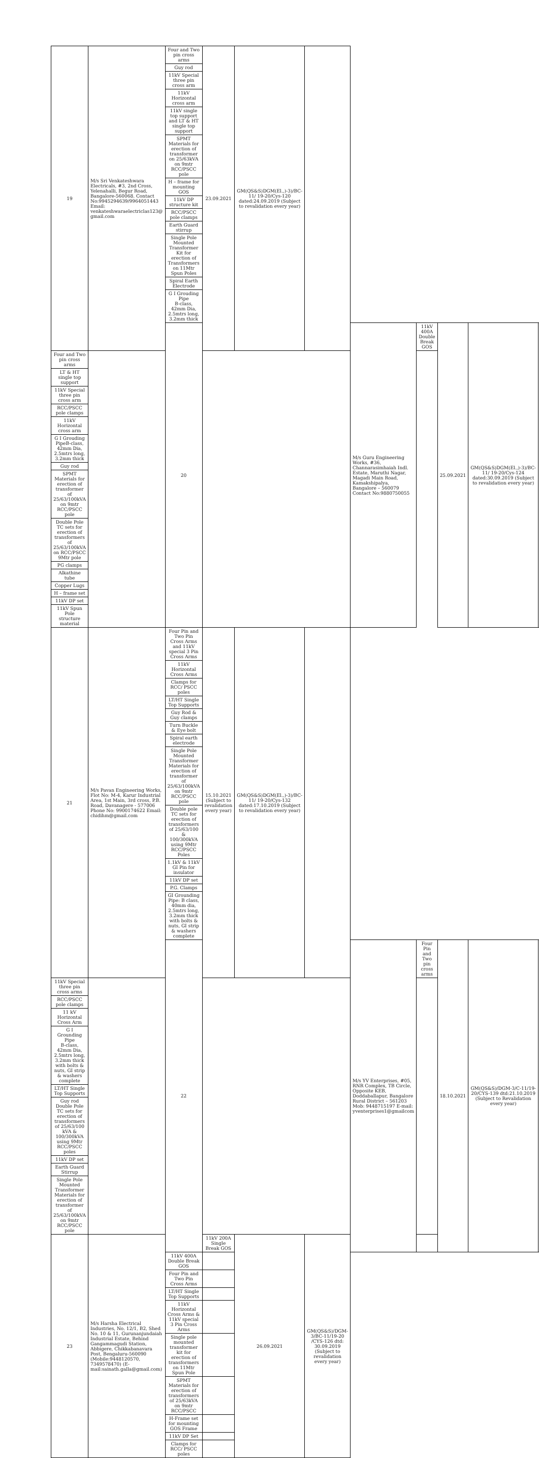| 19 | M/s Sri Venkateshwara Electricals, #3, 2nd Cross, Yelenahalli, Begur Road, Bangalore-560068. Contact No:9945294639/9964051443 Email: venkateshwaraelectriclas123@ gmail.com | Four and Two pin cross arms | 23.09.2021 | GM(QS&S)DGM(El.,)-3)/BC-11/ 19-20/Cys-120 dated:24.09.2019 (Subject to revalidation every year) | | | | | | |
| | | Guy rod | | | | | | | | |
| | | 11kV Special three pin cross arm | | | | | | | | |
| | | 11kV Horizontal cross arm | | | | | | | | |
| | | 11kV single top support and LT & HT single top support | | | | | | | | |
| | | SPMT Materials for erection of transformer on 25/63kVA on 9mtr RCC/PSCC pole | | | | | | | | |
| | | H – frame for mounting GOS | | | | | | | | |
| | | 11kV DP structure kit | | | | | | | | |
| | | RCC/PSCC pole clamps | | | | | | | | |
| | | Earth Guard stirrup | | | | | | | | |
| | | Single Pole Mounted Transformer Kit for erection of Transformers on 11Mtr Spun Poles | | | | | | | | |
| | | Spiral Earth Electrode | | | | | | | | |
| | | G I Grouding Pipe B-class, 42mm Dia, 2.5mtrs long, 3.2mm thick | | | | | | | | |
| | | 20 | | | | M/s Guru Engineering Works, #36, Channarasimhaiah Indl. Estate, Maruthi Nagar, Magadi Main Road, Kamakshipalya, Bangalore – 560079 Contact No:9880750055 | 11kV 400A Double Break GOS | 25.09.2021 | GM(QS&S)DGM(El.,)-3)/BC-11/ 19-20/Cys-124 dated:30.09.2019 (Subject to revalidation every year) | |
| Four and Two pin cross arms | | | | | | | | | | |
| LT & HT single top support | | | | | | | | | | |
| 11kV Special three pin cross arm | | | | | | | | | | |
| RCC/PSCC pole clamps | | | | | | | | | | |
| 11kV Horizontal cross arm | | | | | | | | | | |
| G I Grouding PipeB-class, 42mm Dia, 2.5mtrs long, 3.2mm thick | | | | | | | | | | |
| Guy rod | | | | | | | | | | |
| SPMT Materials for erection of transformer of 25/63/100kVA on 9mtr RCC/PSCC pole | | | | | | | | | | |
| Double Pole TC sets for erection of transformers of 25/63/100kVA on RCC/PSCC 9Mtr pole | | | | | | | | | | |
| PG clamps | | | | | | | | | | |
| Alkathine tube | | | | | | | | | | |
| Copper Lugs | | | | | | | | | | |
| H – frame set | | | | | | | | | | |
| 11kV DP set | | | | | | | | | | |
| 11kV Spun Pole structure material | | | | | | | | | | |
| 21 | M/s Pavan Engineering Works, Flot No: M-4, Karur Industrial Area, 1st Main, 3rd cross, P.B. Road, Davanagere - 577006 Phone No: 9900174622 Email: chidihm@gmail.com | Four Pin and Two Pin Cross Arms and 11kV special 3 Pin Cross Arms | 15.10.2021 (Subject to revalidation every year) | GM(QS&S)DGM(El.,)-3)/BC-11/ 19-20/Cys-132 dated:17.10.2019 (Subject to revalidation every year) | | | | | | |
| | | 11kV Horizontal Cross Arms | | | | | | | | |
| | | Clamps for RCC/ PSCC poles | | | | | | | | |
| | | LT/HT Single Top Supports | | | | | | | | |
| | | Guy Rod & Guy clamps | | | | | | | | |
| | | Turn Buckle & Eye bolt | | | | | | | | |
| | | Spiral earth electrode | | | | | | | | |
| | | Single Pole Mounted Transformer Materials for erection of transformer of 25/63/100kVA on 9mtr RCC/PSCC pole | | | | | | | | |
| | | Double pole TC sets for erection of transformers of 25/63/100 & 100/300kVA using 9Mtr RCC/PSCC Poles | | | | | | | | |
| | | 1.1kV & 11kV GI Pin for insulator | | | | | | | | |
| | | 11kV DP set | | | | | | | | |
| | | P.G. Clamps | | | | | | | | |
| | | GI Grounding Pipe: B class, 40mm dia, 2.5mtrs long, 3.2mm thick with bolts & nuts, GI strip & washers complete | | | | | | | | |
| | | 22 | | | | M/s YV Enterprises, #05, RNR Complex, TB Circle, Opposite KEB, Doddaballapur, Bangalore Rural District – 561203 Mob: 9448715197 E-mail: yventerprises1@gmailcom | Four Pin and Two pin cross arms | 18.10.2021 | GM(QS&S)/DGM-3/C-11/19-20/CYS-139 dtd:21.10.2019 (Subject to Revalidation every year) | |
| 11kV Special three pin cross arms | | | | | | | | | | |
| RCC/PSCC pole clamps | | | | | | | | | | |
| 11 kV Horizontal Cross Arm | | | | | | | | | | |
| G I Grounding Pipe B-class, 42mm Dia, 2.5mtrs long, 3.2mm thick with bolts & nuts, GI strip & washers complete | | | | | | | | | | |
| LT/HT Single Top Supports | | | | | | | | | | |
| Guy rod Double Pole TC sets for erection of transformers of 25/63/100 kVA & 100/300kVA using 9Mtr RCC/PSCC poles | | | | | | | | | | |
| 11kV DP set | | | | | | | | | | |
| Earth Guard Stirrup | | | | | | | | | | |
| Single Pole Mounted Transformer Materials for erection of transformer of 25/63/100kVA on 9mtr RCC/PSCC pole | | | | | | | | | | |
| 23 | M/s Harsha Electrical Industries, No. 12/1, B2, Shed No. 10 & 11, Gurunanjundaiah Industrial Estate, Behind Gangammagudi Station, Abbigere, Chikkabanavara Post, Bengaluru-560090 (Mobile:9448120570, 7349578470) (E-mail:sainath.galla@gmail.com) | | 11kV 200A Single Break GOS | 26.09.2021 | GM(QS&S)/DGM-3/BC-11/19-20 /CYS-126 dtd: 30.09.2019 (Subject to revalidation every year) | | | | | |
| | | 11kV 400A Double Break GOS | | | | | | | | |
| | | Four Pin and Two Pin Cross Arms | | | | | | | | |
| | | LT/HT Single Top Supports | | | | | | | | |
| | | 11kV Horizontal Cross Arms & 11kV special 3 Pin Cross Arms | | | | | | | | |
| | | Single pole mounted transformer kit for erection of transformers on 11Mtr Spun Pole | | | | | | | | |
| | | SPMT Materials for erection of transformers of 25/63kVA on 9mtr RCC/PSCC | | | | | | | | |
| | | H-Frame set for mounting GOS Frame | | | | | | | | |
| | | 11kV DP Set | | | | | | | | |
| | | Clamps for RCC/ PSCC poles | | | | | | | | |